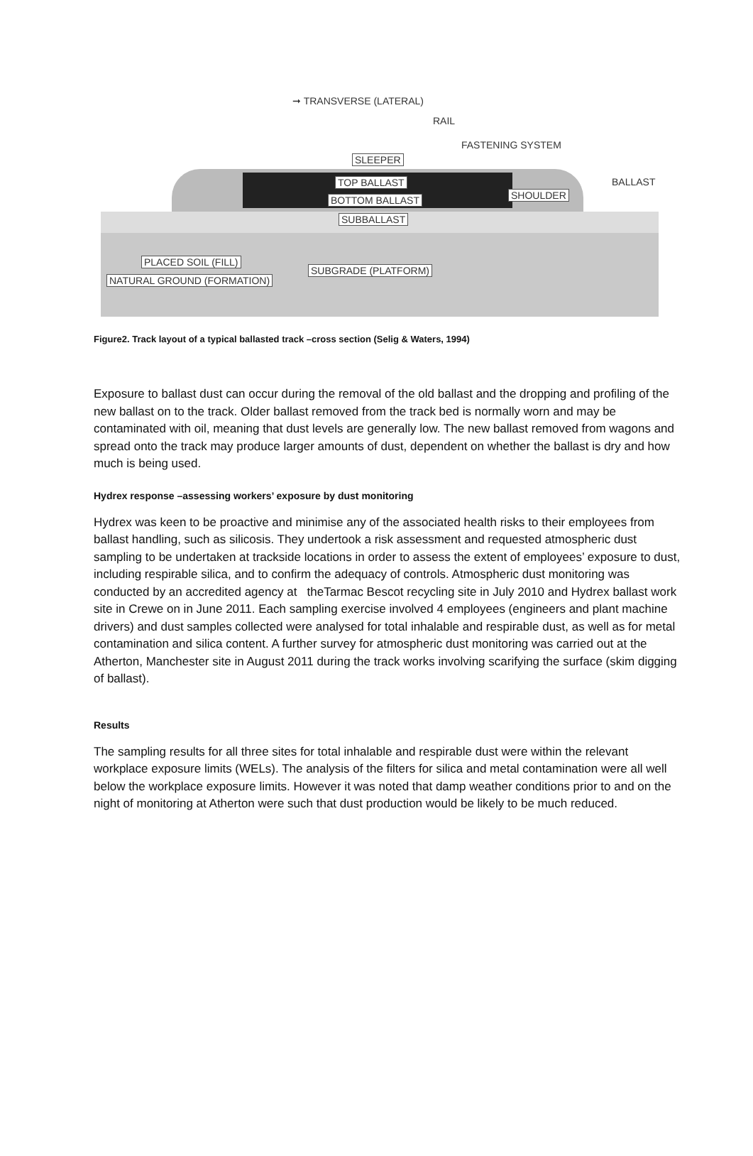➞ TRANSVERSE (LATERAL)
RAIL
FASTENING SYSTEM
SLEEPER
TOP BALLAST
BOTTOM BALLAST SHOULDER
BALLAST
SUBBALLAST
PLACED SOIL (FILL)
NATURAL GROUND (FORMATION)
SUBGRADE (PLATFORM)
Figure2. Track layout of a typical ballasted track –cross section (Selig & Waters, 1994)
Exposure to ballast dust can occur during the removal of the old ballast and the dropping and profiling of the new ballast on to the track. Older ballast removed from the track bed is normally worn and may be contaminated with oil, meaning that dust levels are generally low. The new ballast removed from wagons and spread onto the track may produce larger amounts of dust, dependent on whether the ballast is dry and how much is being used.
Hydrex response –assessing workers’ exposure by dust monitoring
Hydrex was keen to be proactive and minimise any of the associated health risks to their employees from ballast handling, such as silicosis. They undertook a risk assessment and requested atmospheric dust sampling to be undertaken at trackside locations in order to assess the extent of employees’ exposure to dust, including respirable silica, and to confirm the adequacy of controls. Atmospheric dust monitoring was conducted by an accredited agency at theTarmac Bescot recycling site in July 2010 and Hydrex ballast work site in Crewe on in June 2011. Each sampling exercise involved 4 employees (engineers and plant machine drivers) and dust samples collected were analysed for total inhalable and respirable dust, as well as for metal contamination and silica content. A further survey for atmospheric dust monitoring was carried out at the Atherton, Manchester site in August 2011 during the track works involving scarifying the surface (skim digging of ballast).
Results
The sampling results for all three sites for total inhalable and respirable dust were within the relevant workplace exposure limits (WELs). The analysis of the filters for silica and metal contamination were all well below the workplace exposure limits. However it was noted that damp weather conditions prior to and on the night of monitoring at Atherton were such that dust production would be likely to be much reduced.